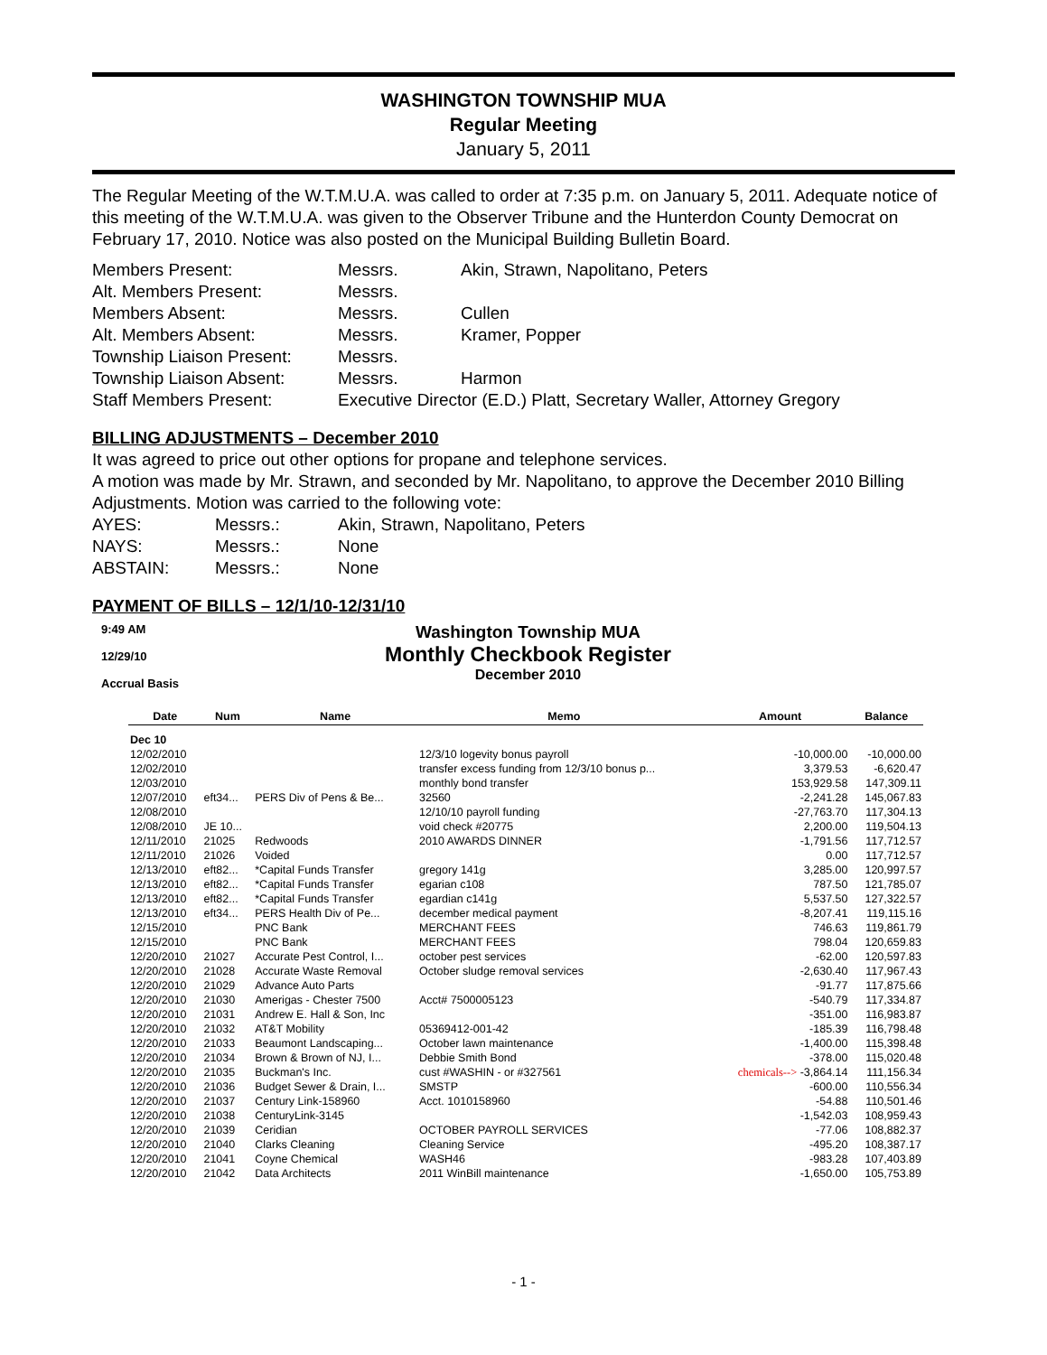WASHINGTON TOWNSHIP MUA
Regular Meeting
January 5, 2011
The Regular Meeting of the W.T.M.U.A. was called to order at 7:35 p.m. on January 5, 2011. Adequate notice of this meeting of the W.T.M.U.A. was given to the Observer Tribune and the Hunterdon County Democrat on February 17, 2010. Notice was also posted on the Municipal Building Bulletin Board.
Members Present:
Messrs.
Akin, Strawn, Napolitano, Peters
Alt. Members Present:
Messrs.
Members Absent:
Messrs.
Cullen
Alt. Members Absent:
Messrs.
Kramer, Popper
Township Liaison Present:
Messrs.
Township Liaison Absent:
Messrs.
Harmon
Staff Members Present:
Executive Director (E.D.) Platt, Secretary Waller, Attorney Gregory
BILLING ADJUSTMENTS – December 2010
It was agreed to price out other options for propane and telephone services.
A motion was made by Mr. Strawn, and seconded by Mr. Napolitano, to approve the December 2010 Billing Adjustments. Motion was carried to the following vote:
AYES:
Messrs.:
Akin, Strawn, Napolitano, Peters
NAYS:
Messrs.:
None
ABSTAIN:
Messrs.:
None
PAYMENT OF BILLS – 12/1/10-12/31/10
9:49 AM
12/29/10
Accrual Basis
Washington Township MUA
Monthly Checkbook Register
December 2010
| Date | Num | Name | Memo | Amount | Balance |
| --- | --- | --- | --- | --- | --- |
| Dec 10 | | | | | |
| 12/02/2010 | | | 12/3/10 logevity bonus payroll | -10,000.00 | -10,000.00 |
| 12/02/2010 | | | transfer excess funding from 12/3/10 bonus p... | 3,379.53 | -6,620.47 |
| 12/03/2010 | | | monthly bond transfer | 153,929.58 | 147,309.11 |
| 12/07/2010 | eft34... | PERS Div of Pens & Be... | 32560 | -2,241.28 | 145,067.83 |
| 12/08/2010 | | | 12/10/10 payroll funding | -27,763.70 | 117,304.13 |
| 12/08/2010 | JE 10... | | void check #20775 | 2,200.00 | 119,504.13 |
| 12/11/2010 | 21025 | Redwoods | 2010 AWARDS DINNER | -1,791.56 | 117,712.57 |
| 12/11/2010 | 21026 | Voided | | 0.00 | 117,712.57 |
| 12/13/2010 | eft82... | *Capital Funds Transfer | gregory 141g | 3,285.00 | 120,997.57 |
| 12/13/2010 | eft82... | *Capital Funds Transfer | egarian c108 | 787.50 | 121,785.07 |
| 12/13/2010 | eft82... | *Capital Funds Transfer | egardian c141g | 5,537.50 | 127,322.57 |
| 12/13/2010 | eft34... | PERS Health Div of Pe... | december medical payment | -8,207.41 | 119,115.16 |
| 12/15/2010 | | PNC Bank | MERCHANT FEES | 746.63 | 119,861.79 |
| 12/15/2010 | | PNC Bank | MERCHANT FEES | 798.04 | 120,659.83 |
| 12/20/2010 | 21027 | Accurate Pest Control, I... | october pest services | -62.00 | 120,597.83 |
| 12/20/2010 | 21028 | Accurate Waste Removal | October sludge removal services | -2,630.40 | 117,967.43 |
| 12/20/2010 | 21029 | Advance Auto Parts | | -91.77 | 117,875.66 |
| 12/20/2010 | 21030 | Amerigas - Chester 7500 | Acct# 7500005123 | -540.79 | 117,334.87 |
| 12/20/2010 | 21031 | Andrew E. Hall & Son, Inc | | -351.00 | 116,983.87 |
| 12/20/2010 | 21032 | AT&T Mobility | 05369412-001-42 | -185.39 | 116,798.48 |
| 12/20/2010 | 21033 | Beaumont Landscaping... | October lawn maintenance | -1,400.00 | 115,398.48 |
| 12/20/2010 | 21034 | Brown & Brown of NJ, I... | Debbie Smith Bond | -378.00 | 115,020.48 |
| 12/20/2010 | 21035 | Buckman's Inc. | cust #WASHIN - or #327561 | chemicals--> -3,864.14 | 111,156.34 |
| 12/20/2010 | 21036 | Budget Sewer & Drain, I... | SMSTP | -600.00 | 110,556.34 |
| 12/20/2010 | 21037 | Century Link-158960 | Acct. 1010158960 | -54.88 | 110,501.46 |
| 12/20/2010 | 21038 | CenturyLink-3145 | | -1,542.03 | 108,959.43 |
| 12/20/2010 | 21039 | Ceridian | OCTOBER PAYROLL SERVICES | -77.06 | 108,882.37 |
| 12/20/2010 | 21040 | Clarks Cleaning | Cleaning Service | -495.20 | 108,387.17 |
| 12/20/2010 | 21041 | Coyne Chemical | WASH46 | -983.28 | 107,403.89 |
| 12/20/2010 | 21042 | Data Architects | 2011 WinBill maintenance | -1,650.00 | 105,753.89 |
- 1 -